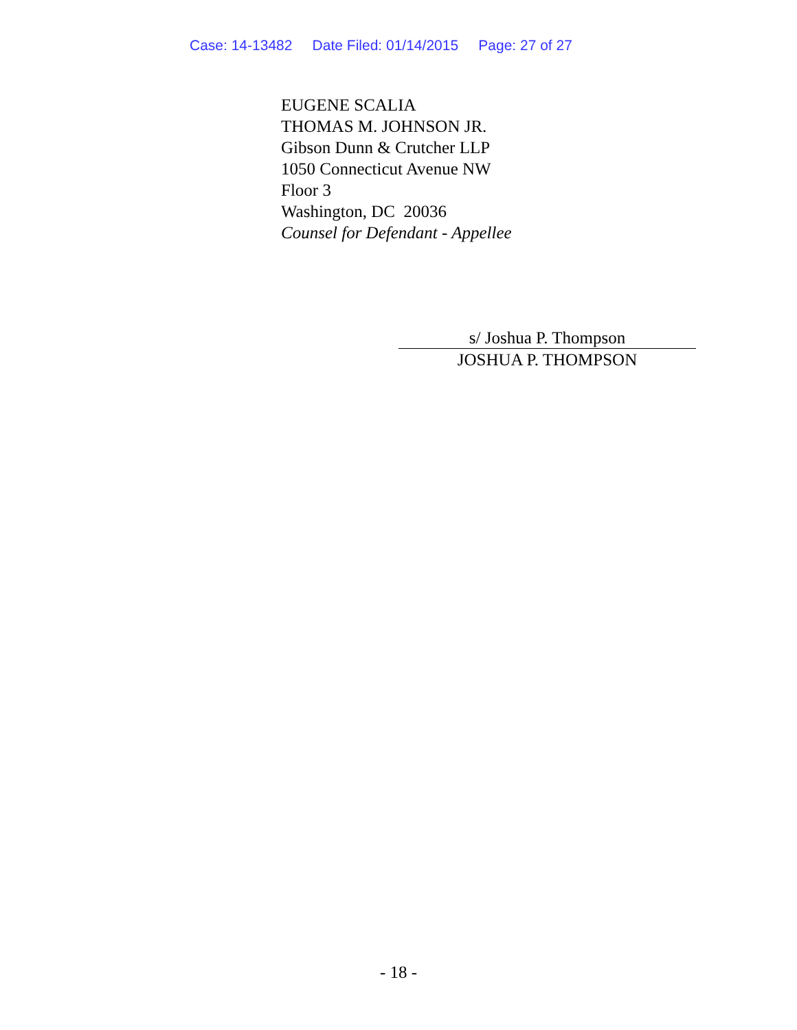Case: 14-13482 Date Filed: 01/14/2015 Page: 27 of 27
EUGENE SCALIA
THOMAS M. JOHNSON JR.
Gibson Dunn & Crutcher LLP
1050 Connecticut Avenue NW
Floor 3
Washington, DC 20036
Counsel for Defendant - Appellee
s/ Joshua P. Thompson
JOSHUA P. THOMPSON
- 18 -